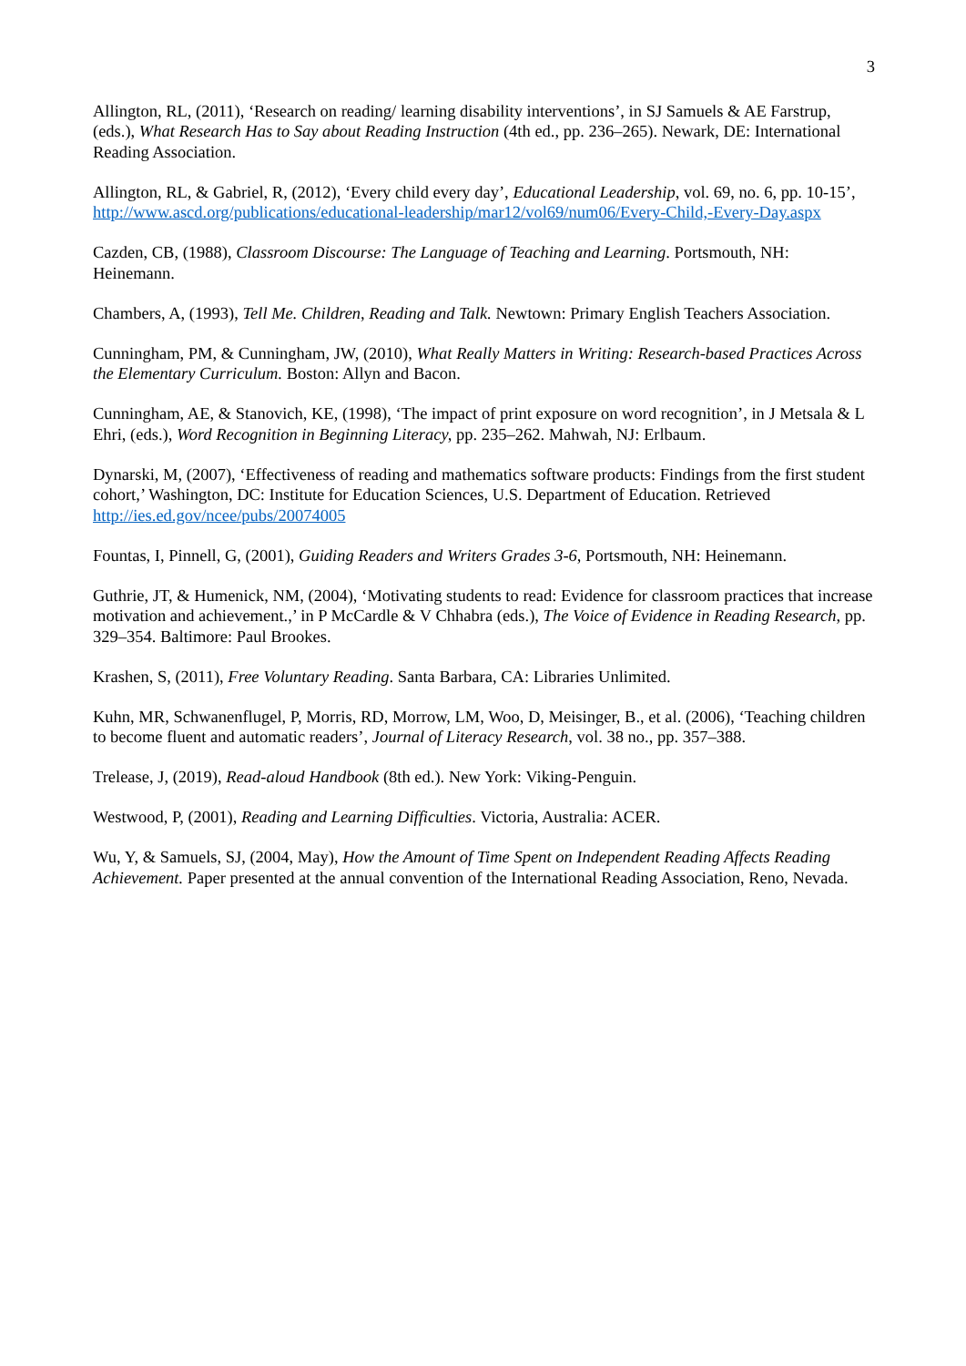3
Allington, RL, (2011), ‘Research on reading/ learning disability interventions’, in SJ Samuels & AE Farstrup, (eds.), What Research Has to Say about Reading Instruction (4th ed., pp. 236–265). Newark, DE: International Reading Association.
Allington, RL, & Gabriel, R, (2012), ‘Every child every day’, Educational Leadership, vol. 69, no. 6, pp. 10-15’, http://www.ascd.org/publications/educational-leadership/mar12/vol69/num06/Every-Child,-Every-Day.aspx
Cazden, CB, (1988), Classroom Discourse: The Language of Teaching and Learning. Portsmouth, NH: Heinemann.
Chambers, A, (1993), Tell Me. Children, Reading and Talk. Newtown: Primary English Teachers Association.
Cunningham, PM, & Cunningham, JW, (2010), What Really Matters in Writing: Research-based Practices Across the Elementary Curriculum. Boston: Allyn and Bacon.
Cunningham, AE, & Stanovich, KE, (1998), ‘The impact of print exposure on word recognition’, in J Metsala & L Ehri, (eds.), Word Recognition in Beginning Literacy, pp. 235–262. Mahwah, NJ: Erlbaum.
Dynarski, M, (2007), ‘Effectiveness of reading and mathematics software products: Findings from the first student cohort,’ Washington, DC: Institute for Education Sciences, U.S. Department of Education. Retrieved http://ies.ed.gov/ncee/pubs/20074005
Fountas, I, Pinnell, G, (2001), Guiding Readers and Writers Grades 3-6, Portsmouth, NH: Heinemann.
Guthrie, JT, & Humenick, NM, (2004), ‘Motivating students to read: Evidence for classroom practices that increase motivation and achievement.,’ in P McCardle & V Chhabra (eds.), The Voice of Evidence in Reading Research, pp. 329–354. Baltimore: Paul Brookes.
Krashen, S, (2011), Free Voluntary Reading. Santa Barbara, CA: Libraries Unlimited.
Kuhn, MR, Schwanenflugel, P, Morris, RD, Morrow, LM, Woo, D, Meisinger, B., et al. (2006), ‘Teaching children to become fluent and automatic readers’, Journal of Literacy Research, vol. 38 no., pp. 357–388.
Trelease, J, (2019), Read-aloud Handbook (8th ed.). New York: Viking-Penguin.
Westwood, P, (2001), Reading and Learning Difficulties. Victoria, Australia: ACER.
Wu, Y, & Samuels, SJ, (2004, May), How the Amount of Time Spent on Independent Reading Affects Reading Achievement. Paper presented at the annual convention of the International Reading Association, Reno, Nevada.